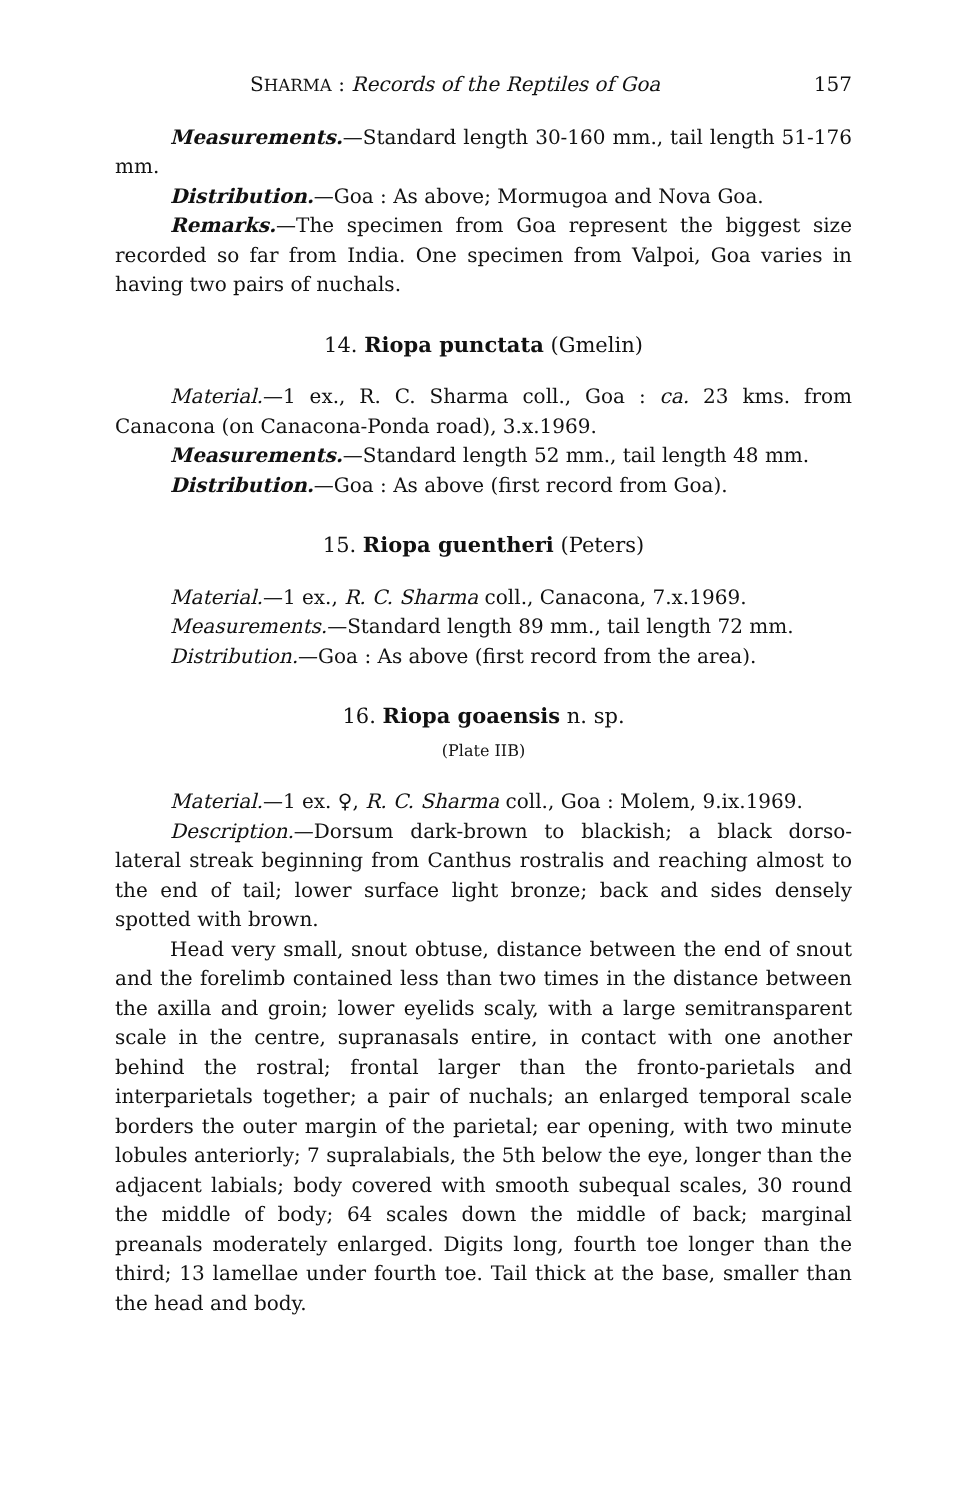SHARMA : Records of the Reptiles of Goa 157
Measurements.—Standard length 30-160 mm., tail length 51-176 mm.
Distribution.—Goa : As above; Mormugoa and Nova Goa.
Remarks.—The specimen from Goa represent the biggest size recorded so far from India. One specimen from Valpoi, Goa varies in having two pairs of nuchals.
14. Riopa punctata (Gmelin)
Material.—1 ex., R. C. Sharma coll., Goa : ca. 23 kms. from Canacona (on Canacona-Ponda road), 3.x.1969.
Measurements.—Standard length 52 mm., tail length 48 mm.
Distribution.—Goa : As above (first record from Goa).
15. Riopa guentheri (Peters)
Material.—1 ex., R. C. Sharma coll., Canacona, 7.x.1969.
Measurements.—Standard length 89 mm., tail length 72 mm.
Distribution.—Goa : As above (first record from the area).
16. Riopa goaensis n. sp.
(Plate IIB)
Material.—1 ex. ♀, R. C. Sharma coll., Goa : Molem, 9.ix.1969.
Description.—Dorsum dark-brown to blackish; a black dorso-lateral streak beginning from Canthus rostralis and reaching almost to the end of tail; lower surface light bronze; back and sides densely spotted with brown.
Head very small, snout obtuse, distance between the end of snout and the forelimb contained less than two times in the distance between the axilla and groin; lower eyelids scaly, with a large semitransparent scale in the centre, supranasals entire, in contact with one another behind the rostral; frontal larger than the fronto-parietals and interparietals together; a pair of nuchals; an enlarged temporal scale borders the outer margin of the parietal; ear opening, with two minute lobules anteriorly; 7 supralabials, the 5th below the eye, longer than the adjacent labials; body covered with smooth subequal scales, 30 round the middle of body; 64 scales down the middle of back; marginal preanals moderately enlarged. Digits long, fourth toe longer than the third; 13 lamellae under fourth toe. Tail thick at the base, smaller than the head and body.